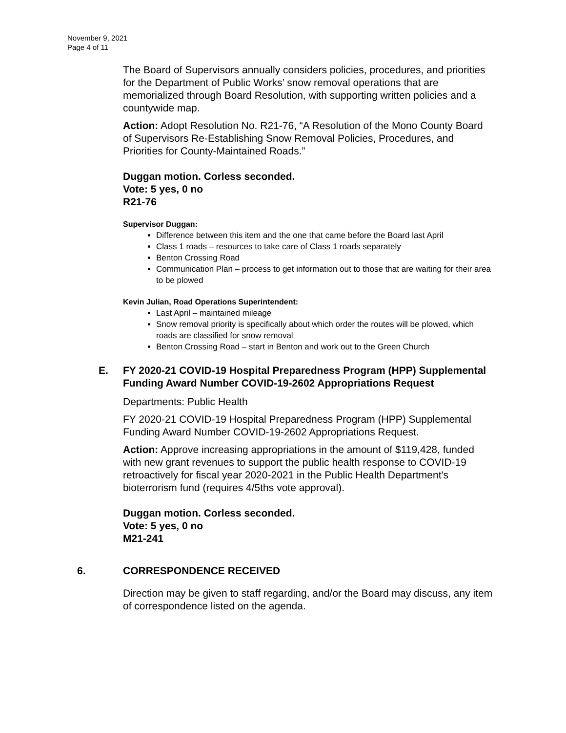November 9, 2021
Page 4 of 11
The Board of Supervisors annually considers policies, procedures, and priorities for the Department of Public Works’ snow removal operations that are memorialized through Board Resolution, with supporting written policies and a countywide map.
Action: Adopt Resolution No. R21-76, “A Resolution of the Mono County Board of Supervisors Re-Establishing Snow Removal Policies, Procedures, and Priorities for County-Maintained Roads.”
Duggan motion. Corless seconded.
Vote: 5 yes, 0 no
R21-76
Supervisor Duggan:
Difference between this item and the one that came before the Board last April
Class 1 roads – resources to take care of Class 1 roads separately
Benton Crossing Road
Communication Plan – process to get information out to those that are waiting for their area to be plowed
Kevin Julian, Road Operations Superintendent:
Last April – maintained mileage
Snow removal priority is specifically about which order the routes will be plowed, which roads are classified for snow removal
Benton Crossing Road – start in Benton and work out to the Green Church
E. FY 2020-21 COVID-19 Hospital Preparedness Program (HPP) Supplemental Funding Award Number COVID-19-2602 Appropriations Request
Departments: Public Health
FY 2020-21 COVID-19 Hospital Preparedness Program (HPP) Supplemental Funding Award Number COVID-19-2602 Appropriations Request.
Action: Approve increasing appropriations in the amount of $119,428, funded with new grant revenues to support the public health response to COVID-19 retroactively for fiscal year 2020-2021 in the Public Health Department's bioterrorism fund (requires 4/5ths vote approval).
Duggan motion. Corless seconded.
Vote: 5 yes, 0 no
M21-241
6. CORRESPONDENCE RECEIVED
Direction may be given to staff regarding, and/or the Board may discuss, any item of correspondence listed on the agenda.